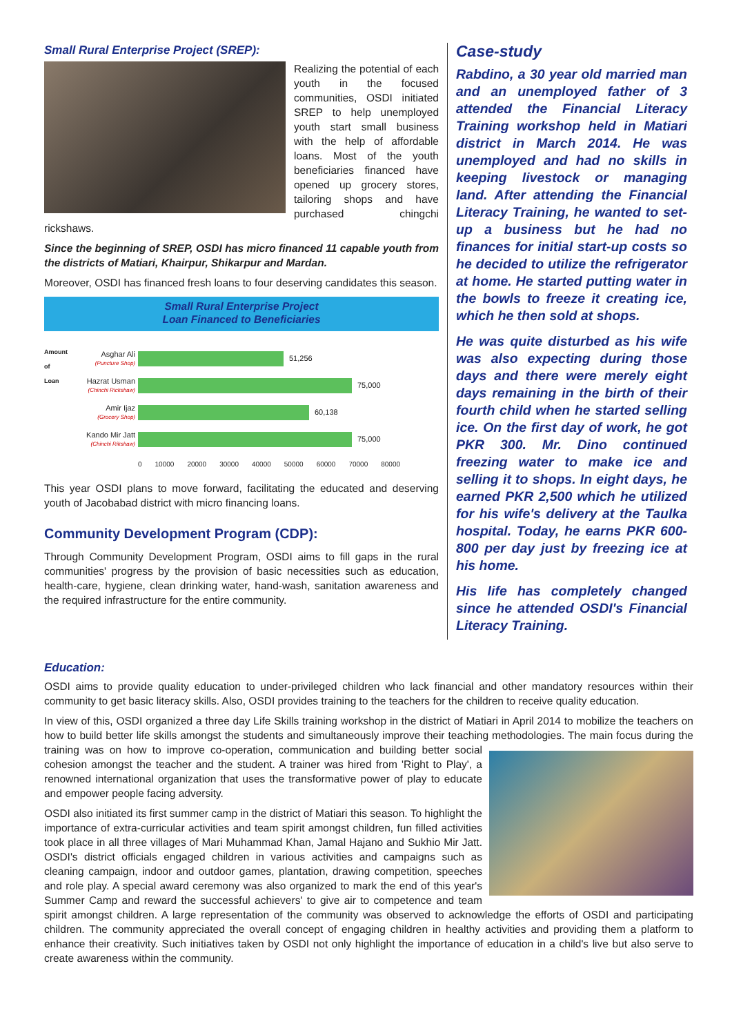Small Rural Enterprise Project (SREP):
Realizing the potential of each youth in the focused communities, OSDI initiated SREP to help unemployed youth start small business with the help of affordable loans. Most of the youth beneficiaries financed have opened up grocery stores, tailoring shops and have purchased chingchi rickshaws.
Since the beginning of SREP, OSDI has micro financed 11 capable youth from the districts of Matiari, Khairpur, Shikarpur and Mardan.
Moreover, OSDI has financed fresh loans to four deserving candidates this season.
Small Rural Enterprise Project
Loan Financed to Beneficiaries
Amount of Loan
Asghar Ali
(Puncture Shop)
51,256
Hazrat Usman
(Chinchi Rickshaw)
75,000
Amir Ijaz
(Grocery Shop)
60,138
Kando Mir Jatt
(Chinchi Rikshaw)
75,000
0 10000 20000 30000 40000 50000 60000 70000 80000
This year OSDI plans to move forward, facilitating the educated and deserving youth of Jacobabad district with micro financing loans.
Community Development Program (CDP):
Through Community Development Program, OSDI aims to fill gaps in the rural communities' progress by the provision of basic necessities such as education, health-care, hygiene, clean drinking water, hand-wash, sanitation awareness and the required infrastructure for the entire community.
Case-study
Rabdino, a 30 year old married man and an unemployed father of 3 attended the Financial Literacy Training workshop held in Matiari district in March 2014. He was unemployed and had no skills in keeping livestock or managing land. After attending the Financial Literacy Training, he wanted to set-up a business but he had no finances for initial start-up costs so he decided to utilize the refrigerator at home. He started putting water in the bowls to freeze it creating ice, which he then sold at shops.
He was quite disturbed as his wife was also expecting during those days and there were merely eight days remaining in the birth of their fourth child when he started selling ice. On the first day of work, he got PKR 300. Mr. Dino continued freezing water to make ice and selling it to shops. In eight days, he earned PKR 2,500 which he utilized for his wife's delivery at the Taulka hospital. Today, he earns PKR 600-800 per day just by freezing ice at his home.
His life has completely changed since he attended OSDI's Financial Literacy Training.
Education:
OSDI aims to provide quality education to under-privileged children who lack financial and other mandatory resources within their community to get basic literacy skills. Also, OSDI provides training to the teachers for the children to receive quality education.
In view of this, OSDI organized a three day Life Skills training workshop in the district of Matiari in April 2014 to mobilize the teachers on how to build better life skills amongst the students and simultaneously improve their teaching methodologies. The main focus during the training was on how to improve co-operation, communication and building better social cohesion amongst the teacher and the student. A trainer was hired from 'Right to Play', a renowned international organization that uses the transformative power of play to educate and empower people facing adversity.
OSDI also initiated its first summer camp in the district of Matiari this season. To highlight the importance of extra-curricular activities and team spirit amongst children, fun filled activities took place in all three villages of Mari Muhammad Khan, Jamal Hajano and Sukhio Mir Jatt. OSDI's district officials engaged children in various activities and campaigns such as cleaning campaign, indoor and outdoor games, plantation, drawing competition, speeches and role play. A special award ceremony was also organized to mark the end of this year's Summer Camp and reward the successful achievers' to give air to competence and team spirit amongst children. A large representation of the community was observed to acknowledge the efforts of OSDI and participating children. The community appreciated the overall concept of engaging children in healthy activities and providing them a platform to enhance their creativity. Such initiatives taken by OSDI not only highlight the importance of education in a child's live but also serve to create awareness within the community.